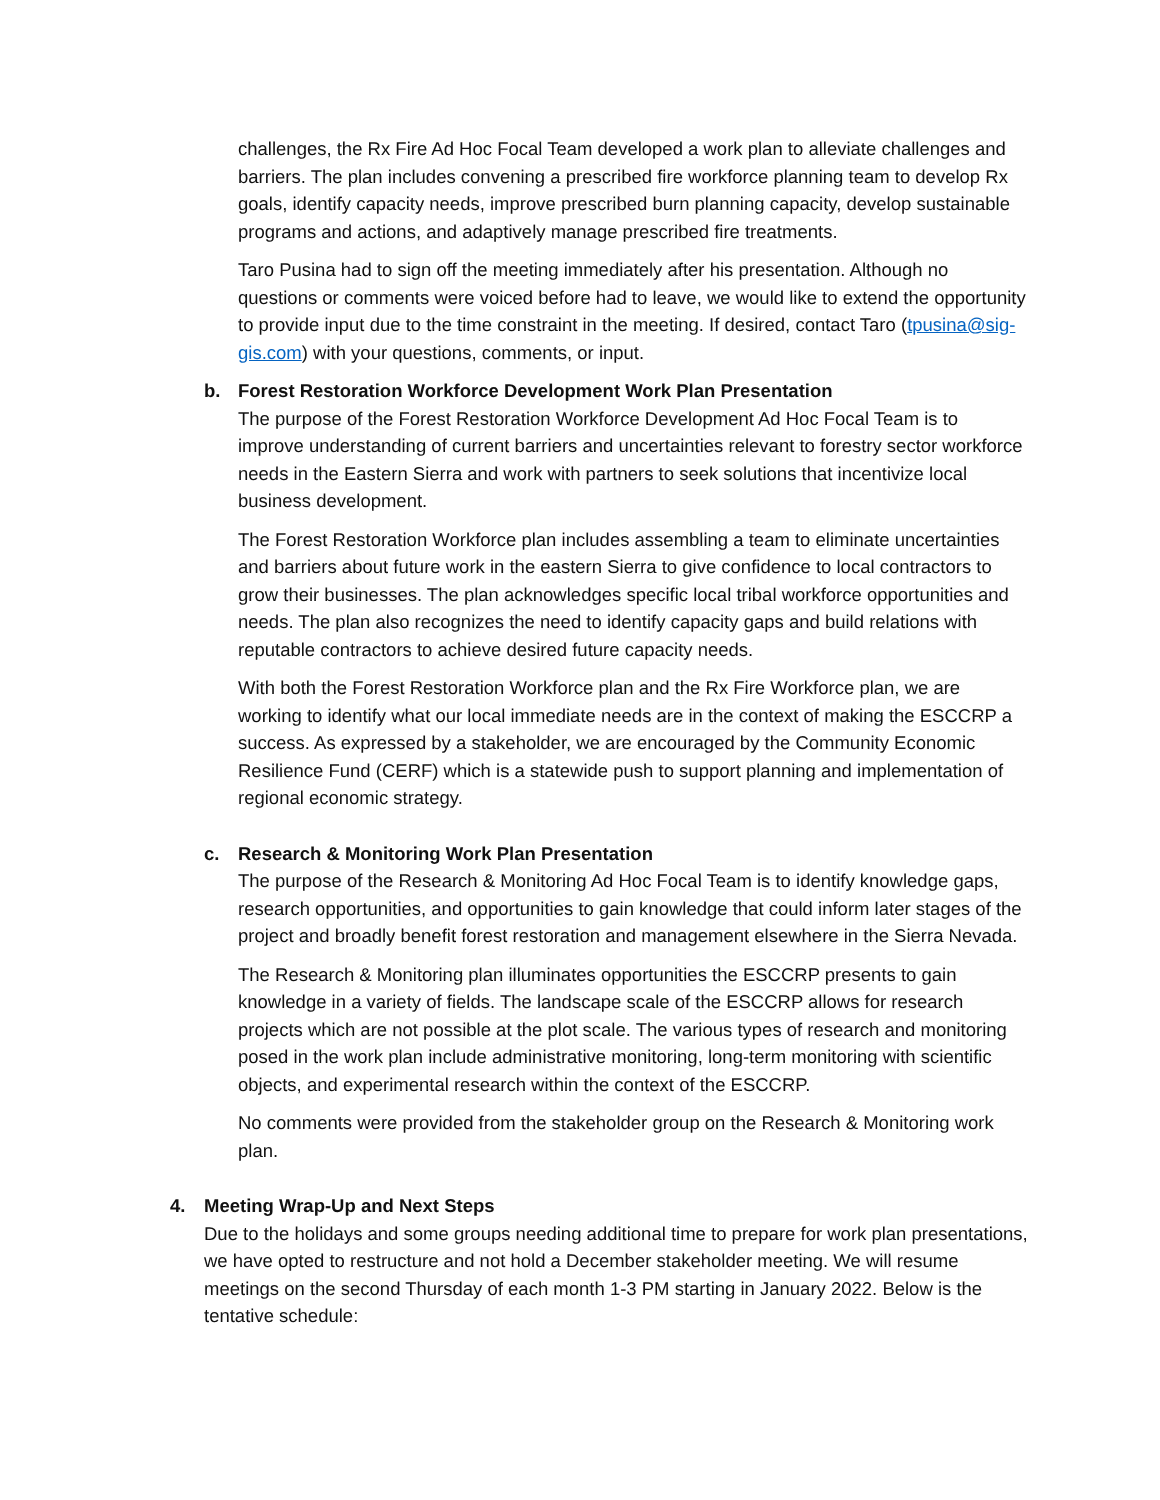challenges, the Rx Fire Ad Hoc Focal Team developed a work plan to alleviate challenges and barriers. The plan includes convening a prescribed fire workforce planning team to develop Rx goals, identify capacity needs, improve prescribed burn planning capacity, develop sustainable programs and actions, and adaptively manage prescribed fire treatments.
Taro Pusina had to sign off the meeting immediately after his presentation. Although no questions or comments were voiced before had to leave, we would like to extend the opportunity to provide input due to the time constraint in the meeting. If desired, contact Taro (tpusina@sig-gis.com) with your questions, comments, or input.
b. Forest Restoration Workforce Development Work Plan Presentation
The purpose of the Forest Restoration Workforce Development Ad Hoc Focal Team is to improve understanding of current barriers and uncertainties relevant to forestry sector workforce needs in the Eastern Sierra and work with partners to seek solutions that incentivize local business development.
The Forest Restoration Workforce plan includes assembling a team to eliminate uncertainties and barriers about future work in the eastern Sierra to give confidence to local contractors to grow their businesses. The plan acknowledges specific local tribal workforce opportunities and needs. The plan also recognizes the need to identify capacity gaps and build relations with reputable contractors to achieve desired future capacity needs.
With both the Forest Restoration Workforce plan and the Rx Fire Workforce plan, we are working to identify what our local immediate needs are in the context of making the ESCCRP a success. As expressed by a stakeholder, we are encouraged by the Community Economic Resilience Fund (CERF) which is a statewide push to support planning and implementation of regional economic strategy.
c. Research & Monitoring Work Plan Presentation
The purpose of the Research & Monitoring Ad Hoc Focal Team is to identify knowledge gaps, research opportunities, and opportunities to gain knowledge that could inform later stages of the project and broadly benefit forest restoration and management elsewhere in the Sierra Nevada.
The Research & Monitoring plan illuminates opportunities the ESCCRP presents to gain knowledge in a variety of fields. The landscape scale of the ESCCRP allows for research projects which are not possible at the plot scale. The various types of research and monitoring posed in the work plan include administrative monitoring, long-term monitoring with scientific objects, and experimental research within the context of the ESCCRP.
No comments were provided from the stakeholder group on the Research & Monitoring work plan.
4. Meeting Wrap-Up and Next Steps
Due to the holidays and some groups needing additional time to prepare for work plan presentations, we have opted to restructure and not hold a December stakeholder meeting. We will resume meetings on the second Thursday of each month 1-3 PM starting in January 2022. Below is the tentative schedule: